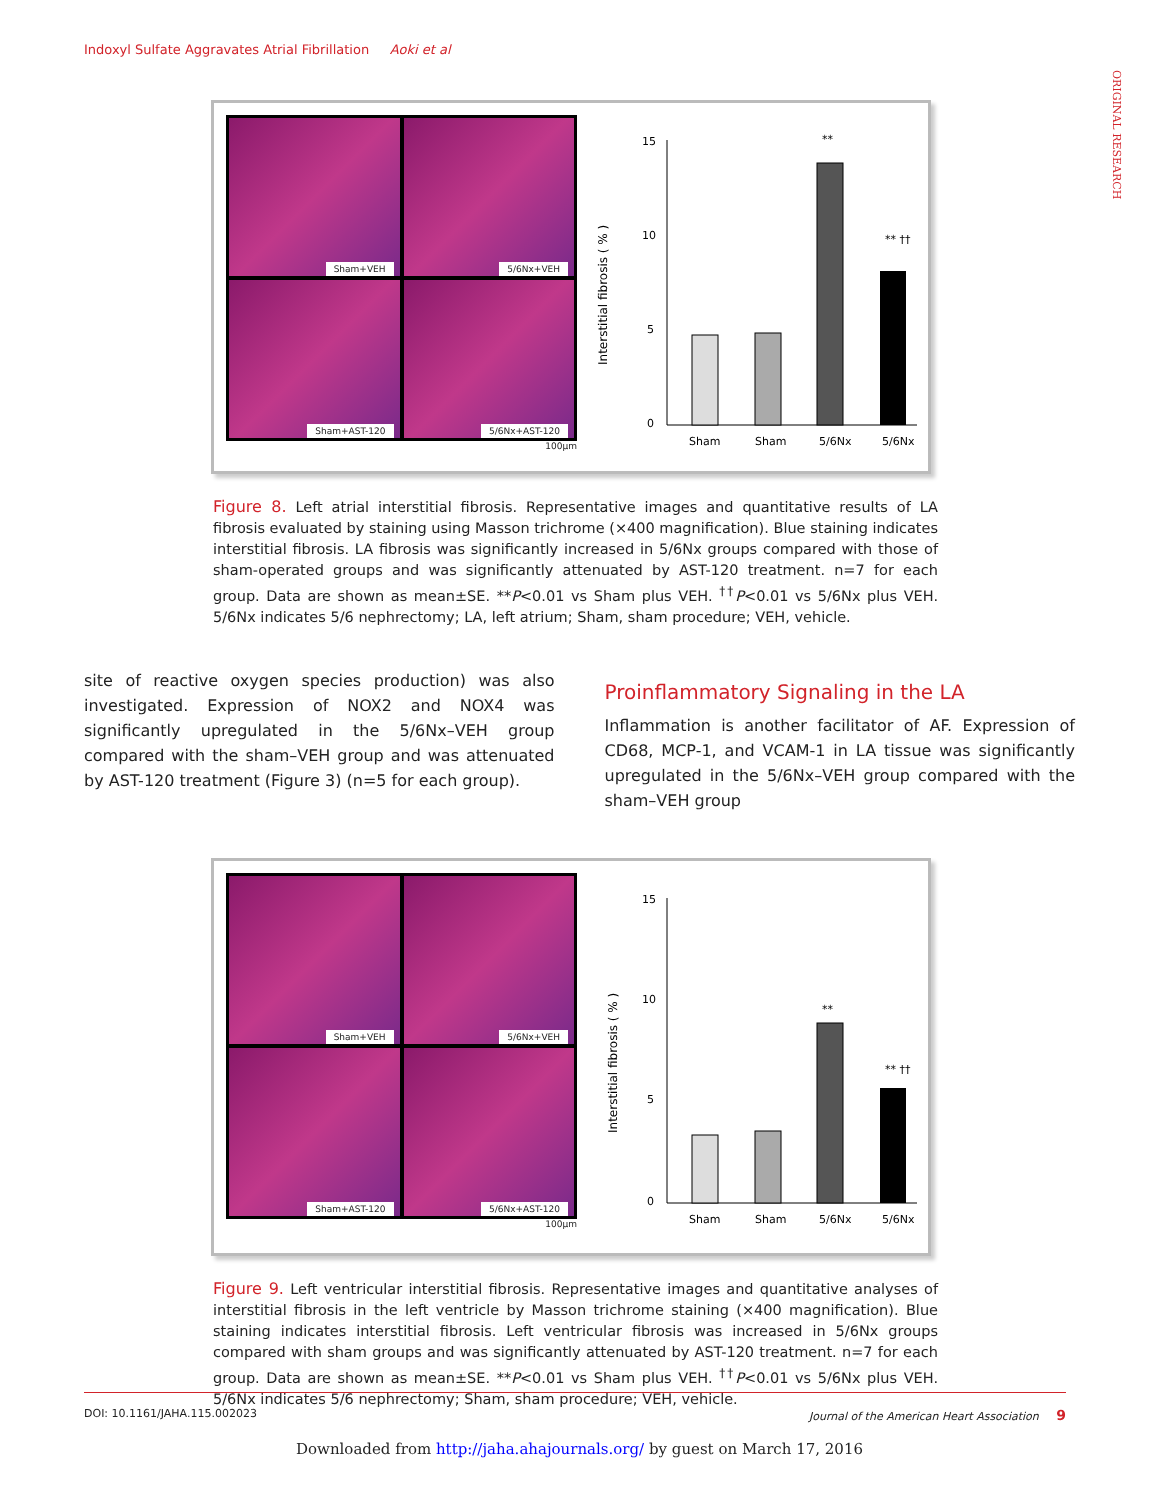Indoxyl Sulfate Aggravates Atrial Fibrillation Aoki et al
ORIGINAL RESEARCH
Sham+VEH
5/6Nx+VEH
Sham+AST-120
5/6Nx+AST-120
100µm
Interstitial fibrosis ( % )
15
10
5
0
**
** ††
Sham
Sham
5/6Nx
5/6Nx
Figure 8. Left atrial interstitial fibrosis. Representative images and quantitative results of LA fibrosis evaluated by staining using Masson trichrome (×400 magnification). Blue staining indicates interstitial fibrosis. LA fibrosis was significantly increased in 5/6Nx groups compared with those of sham-operated groups and was significantly attenuated by AST-120 treatment. n=7 for each group. Data are shown as mean±SE. **P<0.01 vs Sham plus VEH. <sup>††</sup>P<0.01 vs 5/6Nx plus VEH. 5/6Nx indicates 5/6 nephrectomy; LA, left atrium; Sham, sham procedure; VEH, vehicle.
site of reactive oxygen species production) was also investigated. Expression of NOX2 and NOX4 was significantly upregulated in the 5/6Nx–VEH group compared with the sham–VEH group and was attenuated by AST-120 treatment (Figure 3) (n=5 for each group).
Proinflammatory Signaling in the LA
Inflammation is another facilitator of AF. Expression of CD68, MCP-1, and VCAM-1 in LA tissue was significantly upregulated in the 5/6Nx–VEH group compared with the sham–VEH group
Sham+VEH
5/6Nx+VEH
Sham+AST-120
5/6Nx+AST-120
100µm
Interstitial fibrosis ( % )
15
10
5
0
**
** ††
Sham
Sham
5/6Nx
5/6Nx
Figure 9. Left ventricular interstitial fibrosis. Representative images and quantitative analyses of interstitial fibrosis in the left ventricle by Masson trichrome staining (×400 magnification). Blue staining indicates interstitial fibrosis. Left ventricular fibrosis was increased in 5/6Nx groups compared with sham groups and was significantly attenuated by AST-120 treatment. n=7 for each group. Data are shown as mean±SE. **P<0.01 vs Sham plus VEH. <sup>††</sup>P<0.01 vs 5/6Nx plus VEH. 5/6Nx indicates 5/6 nephrectomy; Sham, sham procedure; VEH, vehicle.
DOI: 10.1161/JAHA.115.002023 Journal of the American Heart Association 9
Downloaded from http://jaha.ahajournals.org/ by guest on March 17, 2016